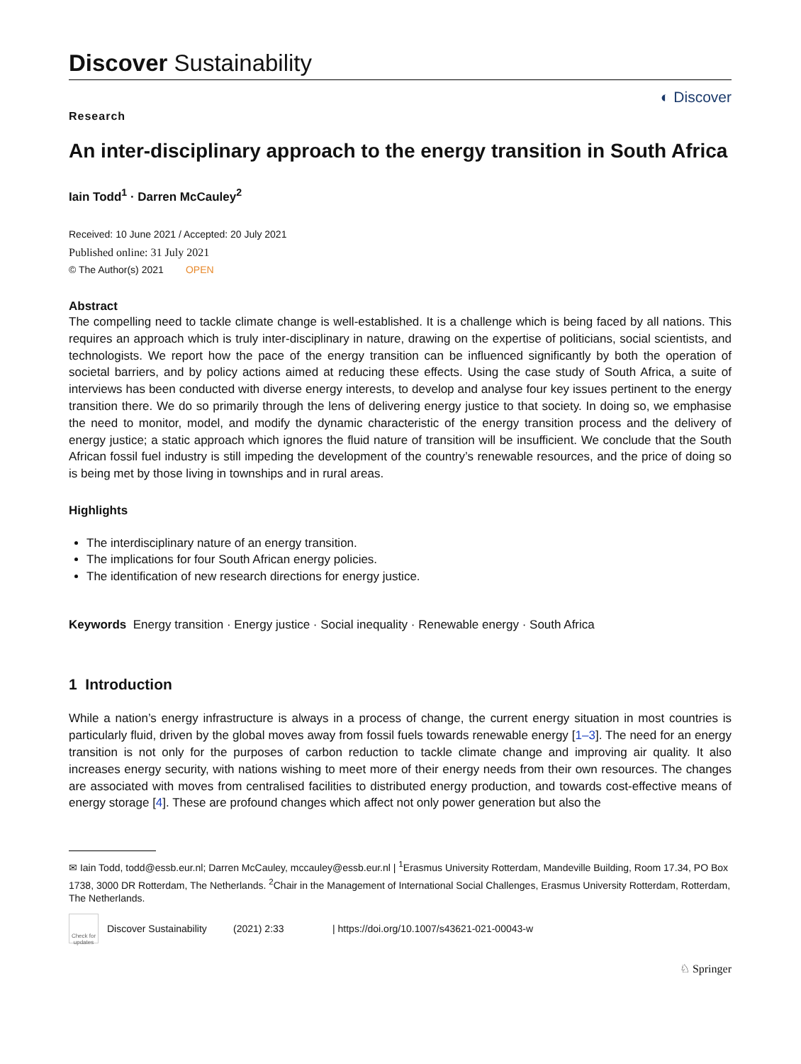Discover Sustainability
◐ Discover
Research
An inter-disciplinary approach to the energy transition in South Africa
Iain Todd<sup>1</sup> · Darren McCauley<sup>2</sup>
Received: 10 June 2021 / Accepted: 20 July 2021
Published online: 31 July 2021
© The Author(s) 2021 OPEN
Abstract
The compelling need to tackle climate change is well-established. It is a challenge which is being faced by all nations. This requires an approach which is truly inter-disciplinary in nature, drawing on the expertise of politicians, social scientists, and technologists. We report how the pace of the energy transition can be influenced significantly by both the operation of societal barriers, and by policy actions aimed at reducing these effects. Using the case study of South Africa, a suite of interviews has been conducted with diverse energy interests, to develop and analyse four key issues pertinent to the energy transition there. We do so primarily through the lens of delivering energy justice to that society. In doing so, we emphasise the need to monitor, model, and modify the dynamic characteristic of the energy transition process and the delivery of energy justice; a static approach which ignores the fluid nature of transition will be insufficient. We conclude that the South African fossil fuel industry is still impeding the development of the country’s renewable resources, and the price of doing so is being met by those living in townships and in rural areas.
Highlights
The interdisciplinary nature of an energy transition.
The implications for four South African energy policies.
The identification of new research directions for energy justice.
Keywords Energy transition · Energy justice · Social inequality · Renewable energy · South Africa
1 Introduction
While a nation’s energy infrastructure is always in a process of change, the current energy situation in most countries is particularly fluid, driven by the global moves away from fossil fuels towards renewable energy [1–3]. The need for an energy transition is not only for the purposes of carbon reduction to tackle climate change and improving air quality. It also increases energy security, with nations wishing to meet more of their energy needs from their own resources. The changes are associated with moves from centralised facilities to distributed energy production, and towards cost-effective means of energy storage [4]. These are profound changes which affect not only power generation but also the
✉ Iain Todd, todd@essb.eur.nl; Darren McCauley, mccauley@essb.eur.nl | <sup>1</sup>Erasmus University Rotterdam, Mandeville Building, Room 17.34, PO Box 1738, 3000 DR Rotterdam, The Netherlands. <sup>2</sup>Chair in the Management of International Social Challenges, Erasmus University Rotterdam, Rotterdam, The Netherlands.
Check for updates
Discover Sustainability (2021) 2:33 | https://doi.org/10.1007/s43621-021-00043-w
♘ Springer